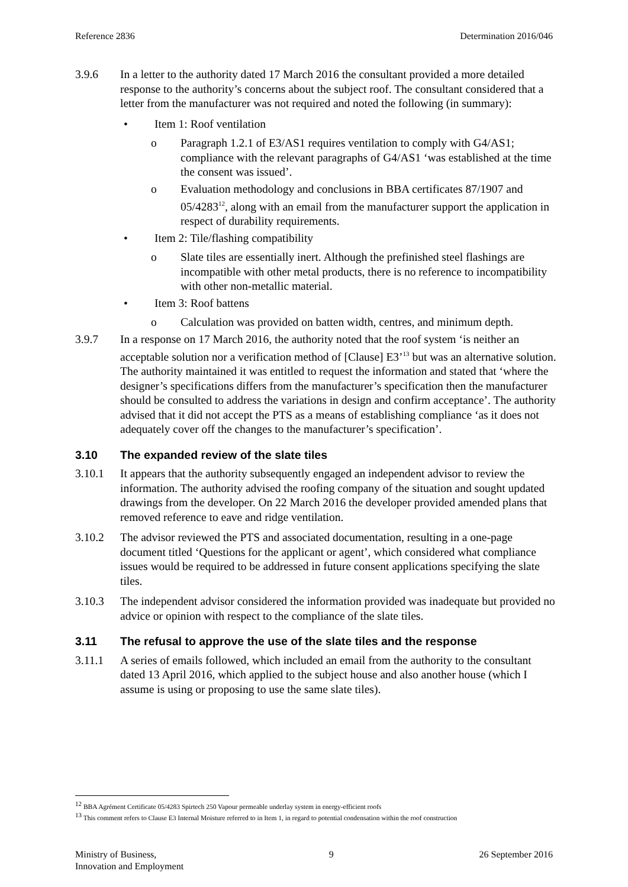Reference 2836 Determination 2016/046
3.9.6 In a letter to the authority dated 17 March 2016 the consultant provided a more detailed response to the authority’s concerns about the subject roof. The consultant considered that a letter from the manufacturer was not required and noted the following (in summary):
• Item 1: Roof ventilation
o Paragraph 1.2.1 of E3/AS1 requires ventilation to comply with G4/AS1; compliance with the relevant paragraphs of G4/AS1 ‘was established at the time the consent was issued’.
o Evaluation methodology and conclusions in BBA certificates 87/1907 and 05/4283<sup>12</sup>, along with an email from the manufacturer support the application in respect of durability requirements.
• Item 2: Tile/flashing compatibility
o Slate tiles are essentially inert. Although the prefinished steel flashings are incompatible with other metal products, there is no reference to incompatibility with other non-metallic material.
• Item 3: Roof battens
o Calculation was provided on batten width, centres, and minimum depth.
3.9.7 In a response on 17 March 2016, the authority noted that the roof system ‘is neither an acceptable solution nor a verification method of [Clause] E3’<sup>13</sup> but was an alternative solution. The authority maintained it was entitled to request the information and stated that ‘where the designer’s specifications differs from the manufacturer’s specification then the manufacturer should be consulted to address the variations in design and confirm acceptance’. The authority advised that it did not accept the PTS as a means of establishing compliance ‘as it does not adequately cover off the changes to the manufacturer’s specification’.
3.10 The expanded review of the slate tiles
3.10.1 It appears that the authority subsequently engaged an independent advisor to review the information. The authority advised the roofing company of the situation and sought updated drawings from the developer. On 22 March 2016 the developer provided amended plans that removed reference to eave and ridge ventilation.
3.10.2 The advisor reviewed the PTS and associated documentation, resulting in a one-page document titled ‘Questions for the applicant or agent’, which considered what compliance issues would be required to be addressed in future consent applications specifying the slate tiles.
3.10.3 The independent advisor considered the information provided was inadequate but provided no advice or opinion with respect to the compliance of the slate tiles.
3.11 The refusal to approve the use of the slate tiles and the response
3.11.1 A series of emails followed, which included an email from the authority to the consultant dated 13 April 2016, which applied to the subject house and also another house (which I assume is using or proposing to use the same slate tiles).
<sup>12</sup> BBA Agrément Certificate 05/4283 Spirtech 250 Vapour permeable underlay system in energy-efficient roofs
<sup>13</sup> This comment refers to Clause E3 Internal Moisture referred to in Item 1, in regard to potential condensation within the roof construction
Ministry of Business,
Innovation and Employment
9 26 September 2016